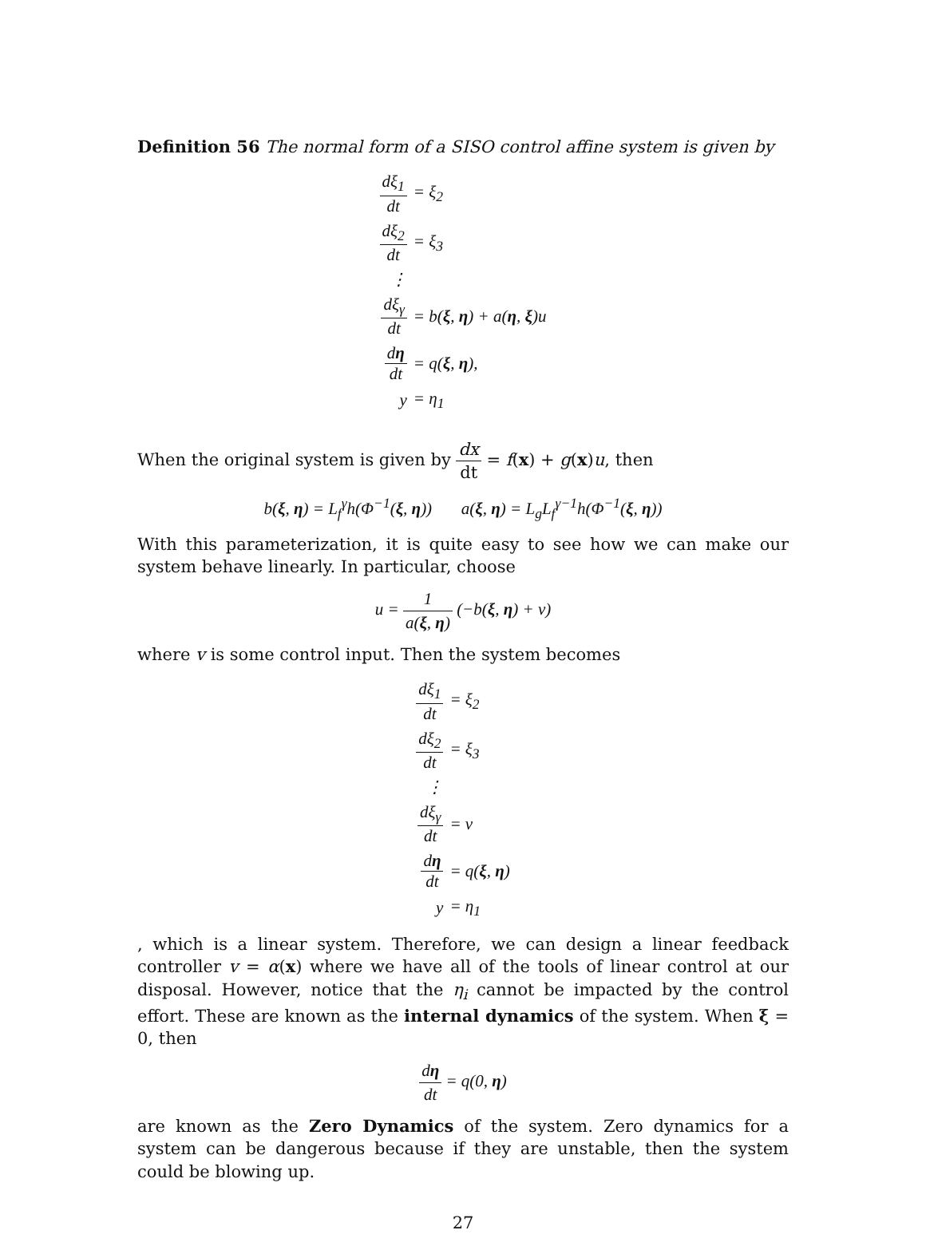Definition 56 The normal form of a SISO control affine system is given by
| dξ<sub>1</sub> dt | = ξ<sub>2</sub> |
| dξ<sub>2</sub> dt | = ξ<sub>3</sub> |
| ⋮ | |
| dξ<sub>γ</sub> dt | = b( ξ , η ) + a( η , ξ )u |
| d η dt | = q( ξ , η ), |
| y | = η<sub>1</sub> |
When the original system is given by dx dt = f(x) + g(x)u, then
b(ξ, η) = L<sub>f</sub><sup>γ</sup>h(Φ<sup>−1</sup>(ξ, η)) a(ξ, η) = L<sub>g</sub>L<sub>f</sub><sup>γ−1</sup>h(Φ<sup>−1</sup>(ξ, η))
With this parameterization, it is quite easy to see how we can make our system behave linearly. In particular, choose
u = 1 a(ξ, η) (−b(ξ, η) + v)
where v is some control input. Then the system becomes
| dξ<sub>1</sub> dt | = ξ<sub>2</sub> |
| dξ<sub>2</sub> dt | = ξ<sub>3</sub> |
| ⋮ | |
| dξ<sub>γ</sub> dt | = v |
| d η dt | = q( ξ , η ) |
| y | = η<sub>1</sub> |
, which is a linear system. Therefore, we can design a linear feedback controller v = α(x) where we have all of the tools of linear control at our disposal. However, notice that the η<sub>i</sub> cannot be impacted by the control effort. These are known as the internal dynamics of the system. When ξ = 0, then
dη dt = q(0, η)
are known as the Zero Dynamics of the system. Zero dynamics for a system can be dangerous because if they are unstable, then the system could be blowing up.
27